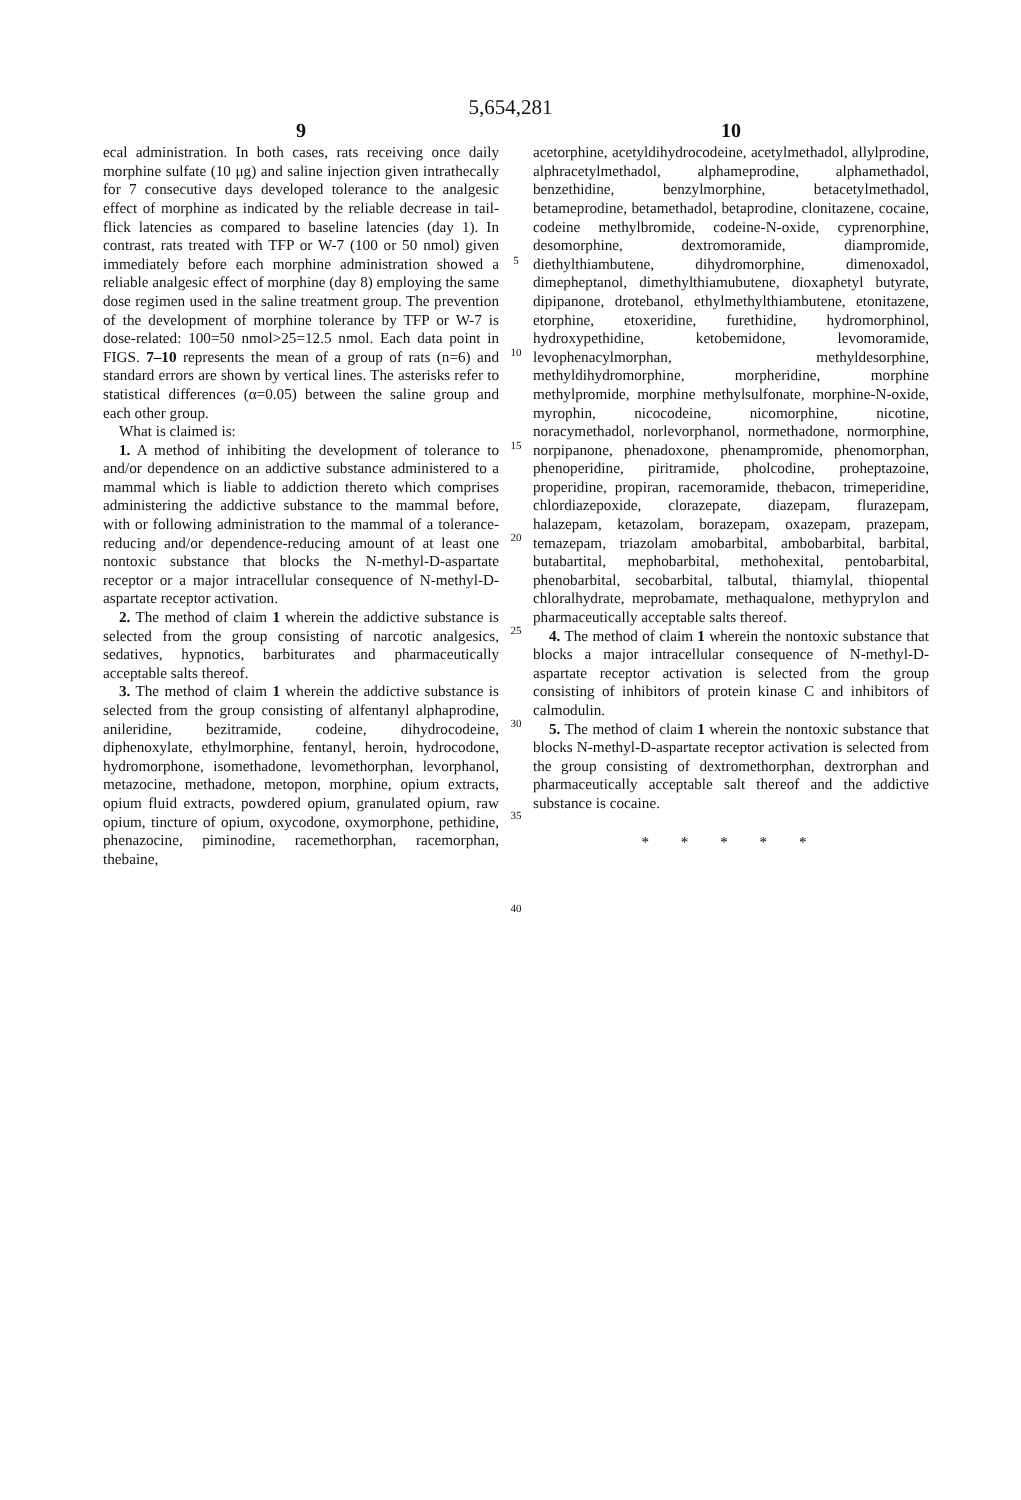5,654,281
9
ecal administration. In both cases, rats receiving once daily morphine sulfate (10 μg) and saline injection given intrathecally for 7 consecutive days developed tolerance to the analgesic effect of morphine as indicated by the reliable decrease in tail-flick latencies as compared to baseline latencies (day 1). In contrast, rats treated with TFP or W-7 (100 or 50 nmol) given immediately before each morphine administration showed a reliable analgesic effect of morphine (day 8) employing the same dose regimen used in the saline treatment group. The prevention of the development of morphine tolerance by TFP or W-7 is dose-related: 100=50 nmol>25=12.5 nmol. Each data point in FIGS. 7–10 represents the mean of a group of rats (n=6) and standard errors are shown by vertical lines. The asterisks refer to statistical differences (α=0.05) between the saline group and each other group.
What is claimed is:
1. A method of inhibiting the development of tolerance to and/or dependence on an addictive substance administered to a mammal which is liable to addiction thereto which comprises administering the addictive substance to the mammal before, with or following administration to the mammal of a tolerance-reducing and/or dependence-reducing amount of at least one nontoxic substance that blocks the N-methyl-D-aspartate receptor or a major intracellular consequence of N-methyl-D-aspartate receptor activation.
2. The method of claim 1 wherein the addictive substance is selected from the group consisting of narcotic analgesics, sedatives, hypnotics, barbiturates and pharmaceutically acceptable salts thereof.
3. The method of claim 1 wherein the addictive substance is selected from the group consisting of alfentanyl alphaprodine, anileridine, bezitramide, codeine, dihydrocodeine, diphenoxylate, ethylmorphine, fentanyl, heroin, hydrocodone, hydromorphone, isomethadone, levomethorphan, levorphanol, metazocine, methadone, metopon, morphine, opium extracts, opium fluid extracts, powdered opium, granulated opium, raw opium, tincture of opium, oxycodone, oxymorphone, pethidine, phenazocine, piminodine, racemethorphan, racemorphan, thebaine,
5
10
15
20
25
30
35
40
10
acetorphine, acetyldihydrocodeine, acetylmethadol, allylprodine, alphracetylmethadol, alphameprodine, alphamethadol, benzethidine, benzylmorphine, betacetylmethadol, betameprodine, betamethadol, betaprodine, clonitazene, cocaine, codeine methylbromide, codeine-N-oxide, cyprenorphine, desomorphine, dextromoramide, diampromide, diethylthiambutene, dihydromorphine, dimenoxadol, dimepheptanol, dimethylthiamubutene, dioxaphetyl butyrate, dipipanone, drotebanol, ethylmethylthiambutene, etonitazene, etorphine, etoxeridine, furethidine, hydromorphinol, hydroxypethidine, ketobemidone, levomoramide, levophenacylmorphan, methyldesorphine, methyldihydromorphine, morpheridine, morphine methylpromide, morphine methylsulfonate, morphine-N-oxide, myrophin, nicocodeine, nicomorphine, nicotine, noracymethadol, norlevorphanol, normethadone, normorphine, norpipanone, phenadoxone, phenampromide, phenomorphan, phenoperidine, piritramide, pholcodine, proheptazoine, properidine, propiran, racemoramide, thebacon, trimeperidine, chlordiazepoxide, clorazepate, diazepam, flurazepam, halazepam, ketazolam, borazepam, oxazepam, prazepam, temazepam, triazolam amobarbital, ambobarbital, barbital, butabartital, mephobarbital, methohexital, pentobarbital, phenobarbital, secobarbital, talbutal, thiamylal, thiopental chloralhydrate, meprobamate, methaqualone, methyprylon and pharmaceutically acceptable salts thereof.
4. The method of claim 1 wherein the nontoxic substance that blocks a major intracellular consequence of N-methyl-D-aspartate receptor activation is selected from the group consisting of inhibitors of protein kinase C and inhibitors of calmodulin.
5. The method of claim 1 wherein the nontoxic substance that blocks N-methyl-D-aspartate receptor activation is selected from the group consisting of dextromethorphan, dextrorphan and pharmaceutically acceptable salt thereof and the addictive substance is cocaine.
* * * * *